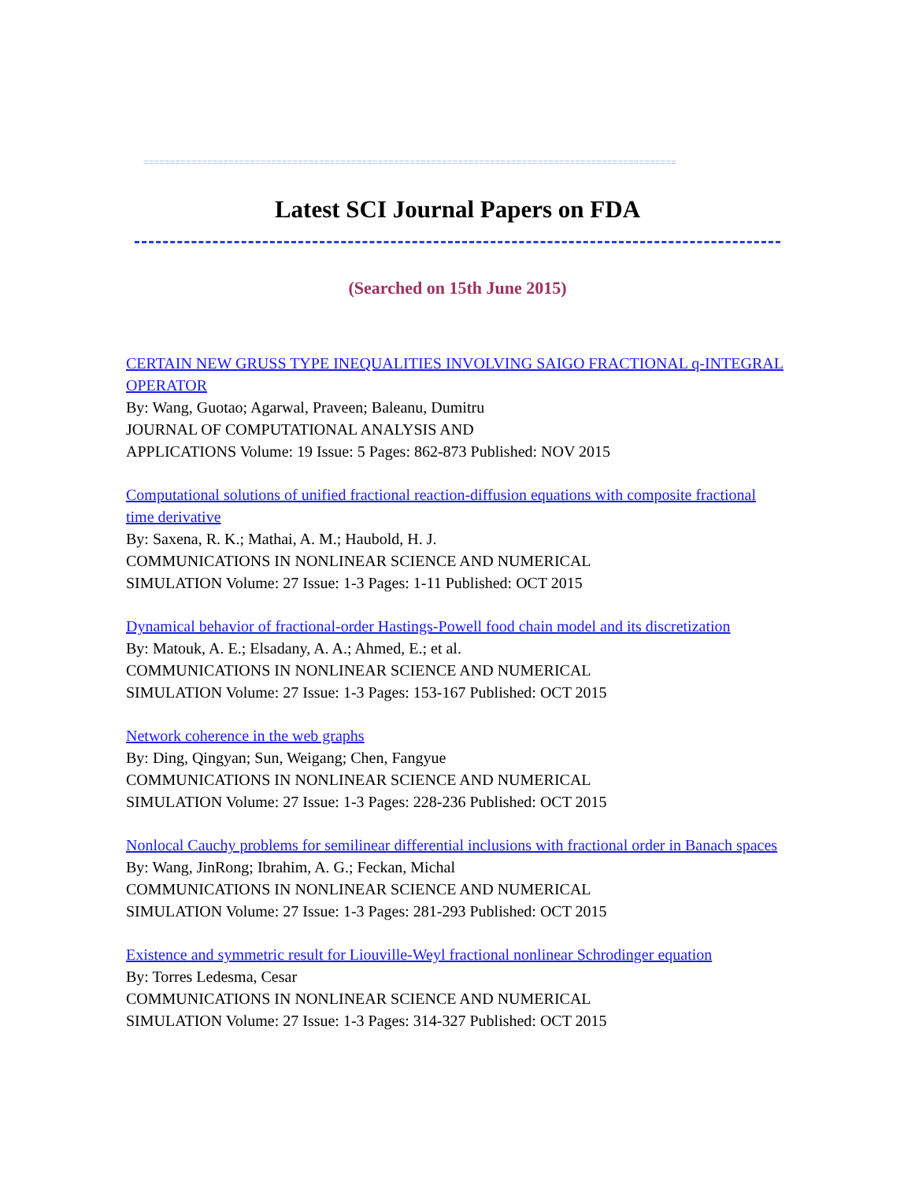====================================================================================================
Latest SCI Journal Papers on FDA
(Searched on 15th June 2015)
CERTAIN NEW GRUSS TYPE INEQUALITIES INVOLVING SAIGO FRACTIONAL q-INTEGRAL OPERATOR
By: Wang, Guotao; Agarwal, Praveen; Baleanu, Dumitru
JOURNAL OF COMPUTATIONAL ANALYSIS AND
APPLICATIONS Volume: 19 Issue: 5 Pages: 862-873 Published: NOV 2015
Computational solutions of unified fractional reaction-diffusion equations with composite fractional time derivative
By: Saxena, R. K.; Mathai, A. M.; Haubold, H. J.
COMMUNICATIONS IN NONLINEAR SCIENCE AND NUMERICAL
SIMULATION Volume: 27 Issue: 1-3 Pages: 1-11 Published: OCT 2015
Dynamical behavior of fractional-order Hastings-Powell food chain model and its discretization
By: Matouk, A. E.; Elsadany, A. A.; Ahmed, E.; et al.
COMMUNICATIONS IN NONLINEAR SCIENCE AND NUMERICAL
SIMULATION Volume: 27 Issue: 1-3 Pages: 153-167 Published: OCT 2015
Network coherence in the web graphs
By: Ding, Qingyan; Sun, Weigang; Chen, Fangyue
COMMUNICATIONS IN NONLINEAR SCIENCE AND NUMERICAL
SIMULATION Volume: 27 Issue: 1-3 Pages: 228-236 Published: OCT 2015
Nonlocal Cauchy problems for semilinear differential inclusions with fractional order in Banach spaces
By: Wang, JinRong; Ibrahim, A. G.; Feckan, Michal
COMMUNICATIONS IN NONLINEAR SCIENCE AND NUMERICAL
SIMULATION Volume: 27 Issue: 1-3 Pages: 281-293 Published: OCT 2015
Existence and symmetric result for Liouville-Weyl fractional nonlinear Schrodinger equation
By: Torres Ledesma, Cesar
COMMUNICATIONS IN NONLINEAR SCIENCE AND NUMERICAL
SIMULATION Volume: 27 Issue: 1-3 Pages: 314-327 Published: OCT 2015